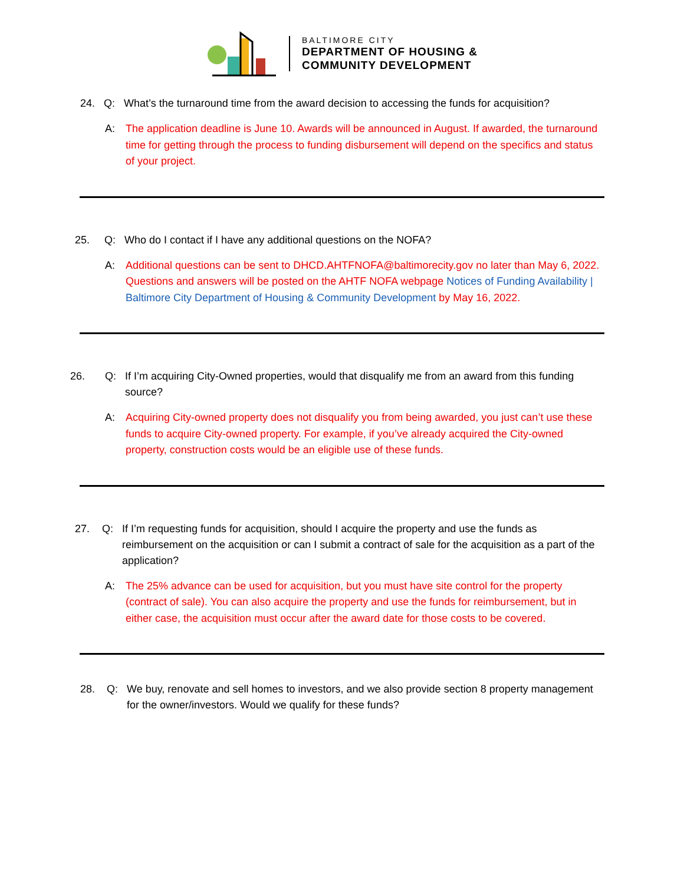BALTIMORE CITY
DEPARTMENT OF HOUSING &
COMMUNITY DEVELOPMENT
24. Q: What’s the turnaround time from the award decision to accessing the funds for acquisition?
A: The application deadline is June 10. Awards will be announced in August. If awarded, the turnaround time for getting through the process to funding disbursement will depend on the specifics and status of your project.
25. Q: Who do I contact if I have any additional questions on the NOFA?
A: Additional questions can be sent to DHCD.AHTFNOFA@baltimorecity.gov no later than May 6, 2022. Questions and answers will be posted on the AHTF NOFA webpage Notices of Funding Availability | Baltimore City Department of Housing & Community Development by May 16, 2022.
26. Q: If I’m acquiring City-Owned properties, would that disqualify me from an award from this funding source?
A: Acquiring City-owned property does not disqualify you from being awarded, you just can’t use these funds to acquire City-owned property. For example, if you’ve already acquired the City-owned property, construction costs would be an eligible use of these funds.
27. Q: If I’m requesting funds for acquisition, should I acquire the property and use the funds as reimbursement on the acquisition or can I submit a contract of sale for the acquisition as a part of the application?
A: The 25% advance can be used for acquisition, but you must have site control for the property (contract of sale). You can also acquire the property and use the funds for reimbursement, but in either case, the acquisition must occur after the award date for those costs to be covered.
28. Q: We buy, renovate and sell homes to investors, and we also provide section 8 property management for the owner/investors. Would we qualify for these funds?